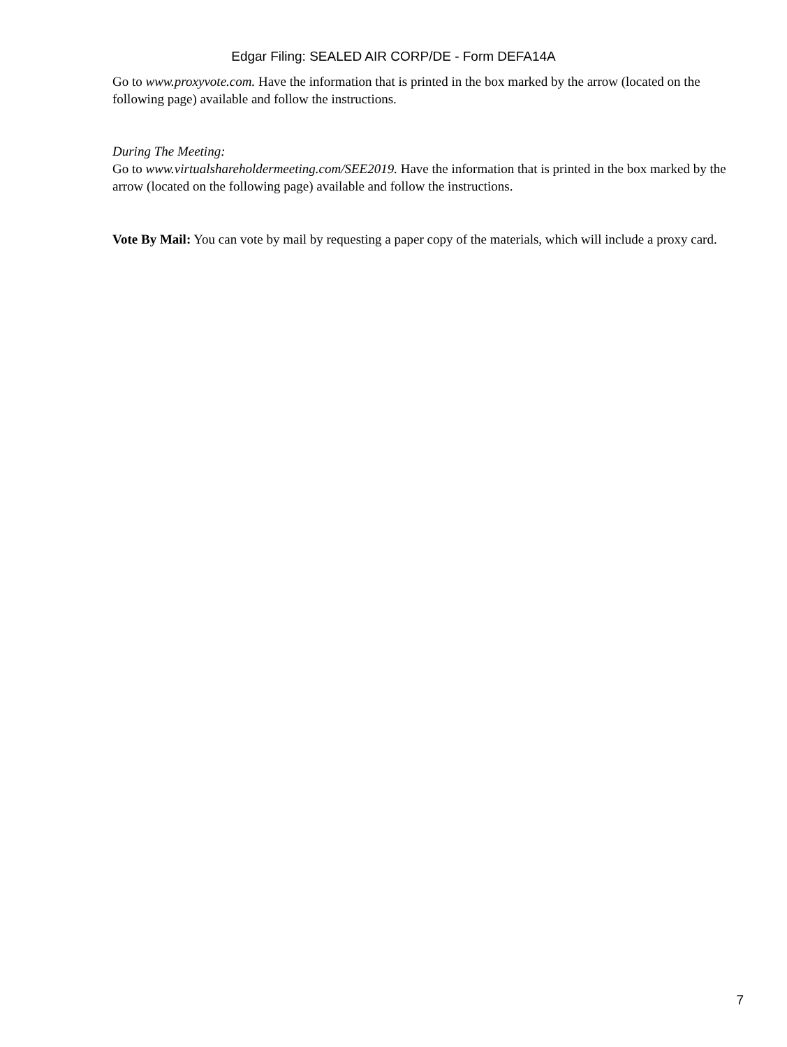Edgar Filing: SEALED AIR CORP/DE - Form DEFA14A
Go to www.proxyvote.com. Have the information that is printed in the box marked by the arrow (located on the following page) available and follow the instructions.
During The Meeting:
Go to www.virtualshareholdermeeting.com/SEE2019. Have the information that is printed in the box marked by the arrow (located on the following page) available and follow the instructions.
Vote By Mail: You can vote by mail by requesting a paper copy of the materials, which will include a proxy card.
7